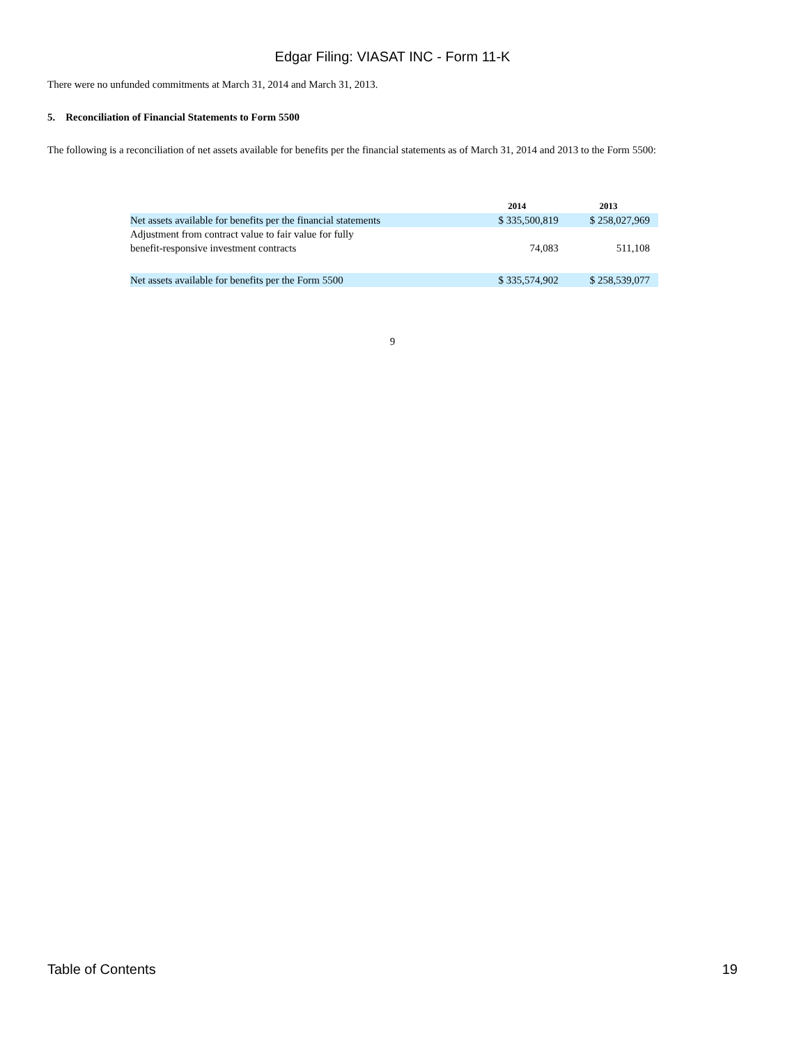Edgar Filing: VIASAT INC - Form 11-K
There were no unfunded commitments at March 31, 2014 and March 31, 2013.
5. Reconciliation of Financial Statements to Form 5500
The following is a reconciliation of net assets available for benefits per the financial statements as of March 31, 2014 and 2013 to the Form 5500:
| | 2014 | 2013 |
| --- | --- | --- |
| Net assets available for benefits per the financial statements | $ 335,500,819 | $ 258,027,969 |
| Adjustment from contract value to fair value for fully benefit-responsive investment contracts | 74,083 | 511,108 |
| Net assets available for benefits per the Form 5500 | $ 335,574,902 | $ 258,539,077 |
9
Table of Contents 19